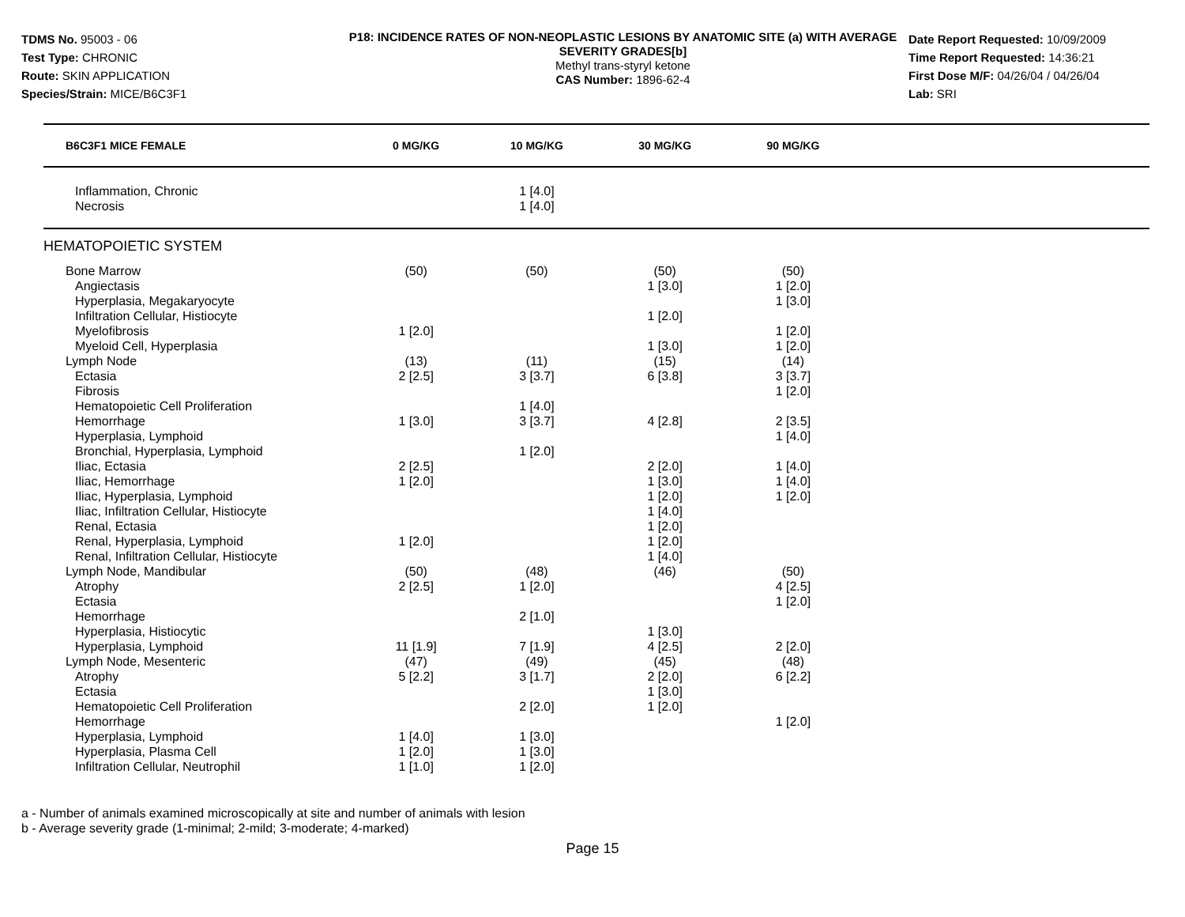TDMS No. 95003 - 06
Test Type: CHRONIC
Route: SKIN APPLICATION
Species/Strain: MICE/B6C3F1
P18: INCIDENCE RATES OF NON-NEOPLASTIC LESIONS BY ANATOMIC SITE (a) WITH AVERAGE SEVERITY GRADES[b]
Methyl trans-styryl ketone
CAS Number: 1896-62-4
Date Report Requested: 10/09/2009
Time Report Requested: 14:36:21
First Dose M/F: 04/26/04 / 04/26/04
Lab: SRI
| B6C3F1 MICE FEMALE | 0 MG/KG | 10 MG/KG | 30 MG/KG | 90 MG/KG | |
| --- | --- | --- | --- | --- | --- |
| Inflammation, Chronic | | 1 [4.0] | | | |
| Necrosis | | 1 [4.0] | | | |
| HEMATOPOIETIC SYSTEM | | | | | |
| Bone Marrow | (50) | (50) | (50) | (50) | |
| Angiectasis | | | 1 [3.0] | 1 [2.0] | |
| Hyperplasia, Megakaryocyte | | | | 1 [3.0] | |
| Infiltration Cellular, Histiocyte | | | 1 [2.0] | | |
| Myelofibrosis | 1 [2.0] | | | 1 [2.0] | |
| Myeloid Cell, Hyperplasia | | | 1 [3.0] | 1 [2.0] | |
| Lymph Node | (13) | (11) | (15) | (14) | |
| Ectasia | 2 [2.5] | 3 [3.7] | 6 [3.8] | 3 [3.7] | |
| Fibrosis | | | | 1 [2.0] | |
| Hematopoietic Cell Proliferation | | 1 [4.0] | | | |
| Hemorrhage | 1 [3.0] | 3 [3.7] | 4 [2.8] | 2 [3.5] | |
| Hyperplasia, Lymphoid | | | | 1 [4.0] | |
| Bronchial, Hyperplasia, Lymphoid | | 1 [2.0] | | | |
| Iliac, Ectasia | 2 [2.5] | | 2 [2.0] | 1 [4.0] | |
| Iliac, Hemorrhage | 1 [2.0] | | 1 [3.0] | 1 [4.0] | |
| Iliac, Hyperplasia, Lymphoid | | | 1 [2.0] | 1 [2.0] | |
| Iliac, Infiltration Cellular, Histiocyte | | | 1 [4.0] | | |
| Renal, Ectasia | | | 1 [2.0] | | |
| Renal, Hyperplasia, Lymphoid | 1 [2.0] | | 1 [2.0] | | |
| Renal, Infiltration Cellular, Histiocyte | | | 1 [4.0] | | |
| Lymph Node, Mandibular | (50) | (48) | (46) | (50) | |
| Atrophy | 2 [2.5] | 1 [2.0] | | 4 [2.5] | |
| Ectasia | | | | 1 [2.0] | |
| Hemorrhage | | 2 [1.0] | | | |
| Hyperplasia, Histiocytic | | | 1 [3.0] | | |
| Hyperplasia, Lymphoid | 11 [1.9] | 7 [1.9] | 4 [2.5] | 2 [2.0] | |
| Lymph Node, Mesenteric | (47) | (49) | (45) | (48) | |
| Atrophy | 5 [2.2] | 3 [1.7] | 2 [2.0] | 6 [2.2] | |
| Ectasia | | | 1 [3.0] | | |
| Hematopoietic Cell Proliferation | | 2 [2.0] | 1 [2.0] | | |
| Hemorrhage | | | | 1 [2.0] | |
| Hyperplasia, Lymphoid | 1 [4.0] | 1 [3.0] | | | |
| Hyperplasia, Plasma Cell | 1 [2.0] | 1 [3.0] | | | |
| Infiltration Cellular, Neutrophil | 1 [1.0] | 1 [2.0] | | | |
a - Number of animals examined microscopically at site and number of animals with lesion
b - Average severity grade (1-minimal; 2-mild; 3-moderate; 4-marked)
Page 15